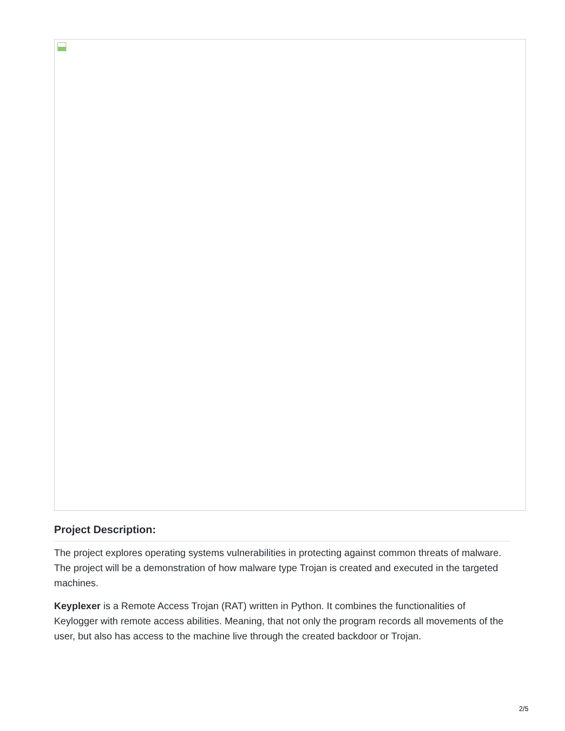Project Description:
The project explores operating systems vulnerabilities in protecting against common threats of malware. The project will be a demonstration of how malware type Trojan is created and executed in the targeted machines.
Keyplexer is a Remote Access Trojan (RAT) written in Python. It combines the functionalities of Keylogger with remote access abilities. Meaning, that not only the program records all movements of the user, but also has access to the machine live through the created backdoor or Trojan.
2/5